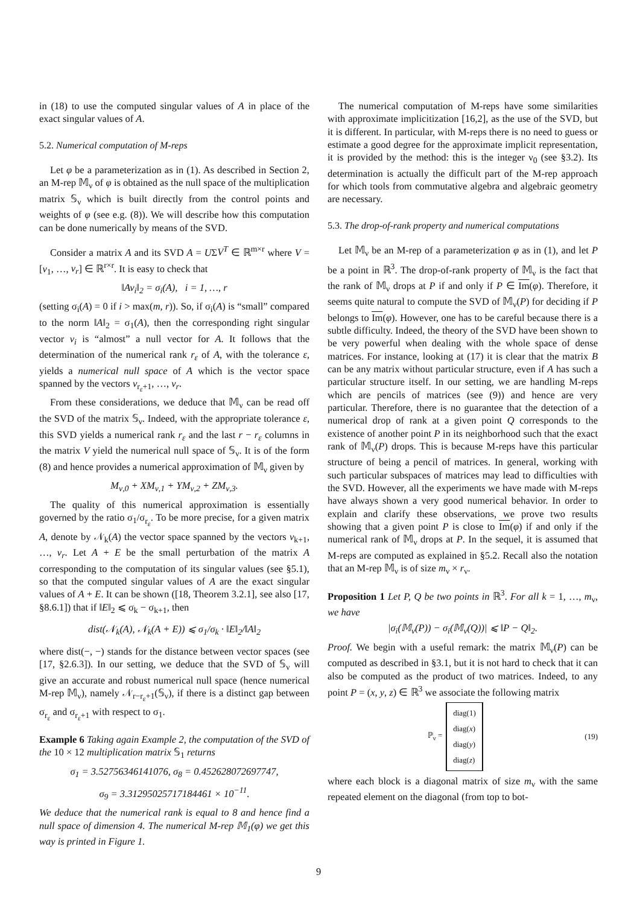in (18) to use the computed singular values of A in place of the exact singular values of A.
5.2. Numerical computation of M-reps
Let φ be a parameterization as in (1). As described in Section 2, an M-rep 𝕄<sub>ν</sub> of φ is obtained as the null space of the multiplication matrix 𝕊<sub>ν</sub> which is built directly from the control points and weights of φ (see e.g. (8)). We will describe how this computation can be done numerically by means of the SVD.
Consider a matrix A and its SVD A = UΣV<sup>T</sup> ∈ ℝ<sup>m×r</sup> where V = [v<sub>1</sub>, …, v<sub>r</sub>] ∈ ℝ<sup>r×r</sup>. It is easy to check that
‖Av<sub>i</sub>‖<sub>2</sub> = σ<sub>i</sub>(A), i = 1, …, r
(setting σ<sub>i</sub>(A) = 0 if i > max(m, r)). So, if σ<sub>i</sub>(A) is “small” compared to the norm ‖A‖<sub>2</sub> = σ<sub>1</sub>(A), then the corresponding right singular vector v<sub>i</sub> is “almost” a null vector for A. It follows that the determination of the numerical rank r<sub>ε</sub> of A, with the tolerance ε, yields a numerical null space of A which is the vector space spanned by the vectors v<sub>r<sub>ε</sub>+1</sub>, …, v<sub>r</sub>.
From these considerations, we deduce that 𝕄<sub>ν</sub> can be read off the SVD of the matrix 𝕊<sub>ν</sub>. Indeed, with the appropriate tolerance ε, this SVD yields a numerical rank r<sub>ε</sub> and the last r − r<sub>ε</sub> columns in the matrix V yield the numerical null space of 𝕊<sub>ν</sub>. It is of the form (8) and hence provides a numerical approximation of 𝕄<sub>ν</sub> given by
M<sub>ν,0</sub> + XM<sub>ν,1</sub> + YM<sub>ν,2</sub> + ZM<sub>ν,3</sub>.
The quality of this numerical approximation is essentially governed by the ratio σ<sub>1</sub>/σ<sub>r<sub>ε</sub></sub>. To be more precise, for a given matrix A, denote by 𝒩<sub>k</sub>(A) the vector space spanned by the vectors v<sub>k+1</sub>, …, v<sub>r</sub>. Let A + E be the small perturbation of the matrix A corresponding to the computation of its singular values (see §5.1), so that the computed singular values of A are the exact singular values of A + E. It can be shown ([18, Theorem 3.2.1], see also [17, §8.6.1]) that if ‖E‖<sub>2</sub> ⩽ σ<sub>k</sub> − σ<sub>k+1</sub>, then
dist(𝒩<sub>k</sub>(A), 𝒩<sub>k</sub>(A + E)) ⩽ σ<sub>1</sub>/σ<sub>k</sub> · ‖E‖<sub>2</sub>/‖A‖<sub>2</sub>
where dist(−, −) stands for the distance between vector spaces (see [17, §2.6.3]). In our setting, we deduce that the SVD of 𝕊<sub>ν</sub> will give an accurate and robust numerical null space (hence numerical M-rep 𝕄<sub>ν</sub>), namely 𝒩<sub>r−r<sub>ε</sub>+1</sub>(𝕊<sub>ν</sub>), if there is a distinct gap between σ<sub>r<sub>ε</sub></sub> and σ<sub>r<sub>ε</sub>+1</sub> with respect to σ<sub>1</sub>.
Example 6 Taking again Example 2, the computation of the SVD of the 10 × 12 multiplication matrix 𝕊<sub>1</sub> returns
σ<sub>1</sub> = 3.52756346141076, σ<sub>8</sub> = 0.452628072697747,
σ<sub>9</sub> = 3.31295025717184461 × 10<sup>−11</sup>.
We deduce that the numerical rank is equal to 8 and hence find a null space of dimension 4. The numerical M-rep 𝕄<sub>1</sub>(φ) we get this way is printed in Figure 1.
The numerical computation of M-reps have some similarities with approximate implicitization [16,2], as the use of the SVD, but it is different. In particular, with M-reps there is no need to guess or estimate a good degree for the approximate implicit representation, it is provided by the method: this is the integer ν<sub>0</sub> (see §3.2). Its determination is actually the difficult part of the M-rep approach for which tools from commutative algebra and algebraic geometry are necessary.
5.3. The drop-of-rank property and numerical computations
Let 𝕄<sub>ν</sub> be an M-rep of a parameterization φ as in (1), and let P be a point in ℝ<sup>3</sup>. The drop-of-rank property of 𝕄<sub>ν</sub> is the fact that the rank of 𝕄<sub>ν</sub> drops at P if and only if P ∈ Im(φ). Therefore, it seems quite natural to compute the SVD of 𝕄<sub>ν</sub>(P) for deciding if P belongs to Im(φ). However, one has to be careful because there is a subtle difficulty. Indeed, the theory of the SVD have been shown to be very powerful when dealing with the whole space of dense matrices. For instance, looking at (17) it is clear that the matrix B can be any matrix without particular structure, even if A has such a particular structure itself. In our setting, we are handling M-reps which are pencils of matrices (see (9)) and hence are very particular. Therefore, there is no guarantee that the detection of a numerical drop of rank at a given point Q corresponds to the existence of another point P in its neighborhood such that the exact rank of 𝕄<sub>ν</sub>(P) drops. This is because M-reps have this particular structure of being a pencil of matrices. In general, working with such particular subspaces of matrices may lead to difficulties with the SVD. However, all the experiments we have made with M-reps have always shown a very good numerical behavior. In order to explain and clarify these observations, we prove two results showing that a given point P is close to Im(φ) if and only if the numerical rank of 𝕄<sub>ν</sub> drops at P. In the sequel, it is assumed that M-reps are computed as explained in §5.2. Recall also the notation that an M-rep 𝕄<sub>ν</sub> is of size m<sub>ν</sub> × r<sub>ν</sub>.
Proposition 1 Let P, Q be two points in ℝ<sup>3</sup>. For all k = 1, …, m<sub>ν</sub>, we have
|σ<sub>i</sub>(𝕄<sub>ν</sub>(P)) − σ<sub>i</sub>(𝕄<sub>ν</sub>(Q))| ⩽ ‖P − Q‖<sub>2</sub>.
Proof. We begin with a useful remark: the matrix 𝕄<sub>ν</sub>(P) can be computed as described in §3.1, but it is not hard to check that it can also be computed as the product of two matrices. Indeed, to any point P = (x, y, z) ∈ ℝ<sup>3</sup> we associate the following matrix
ℙ<sub>ν</sub> =
diag(1)
diag(x)
diag(y)
diag(z)
(19)
where each block is a diagonal matrix of size m<sub>ν</sub> with the same repeated element on the diagonal (from top to bot-
9